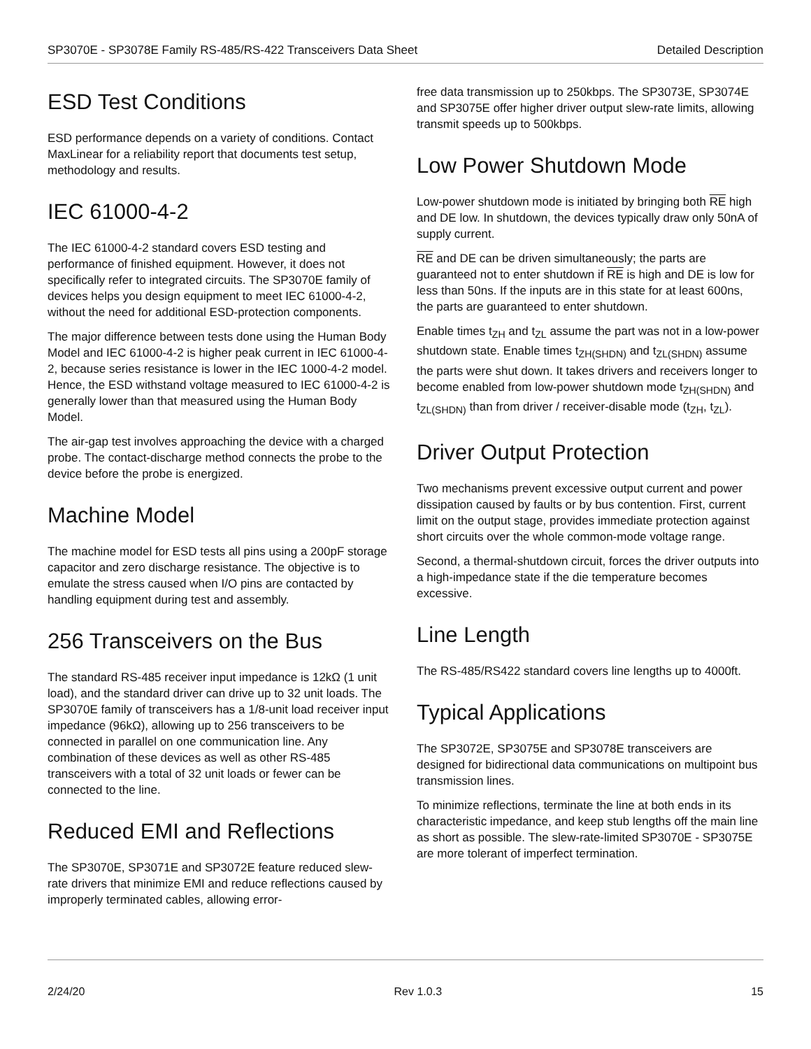SP3070E - SP3078E Family RS-485/RS-422 Transceivers Data Sheet Detailed Description
ESD Test Conditions
ESD performance depends on a variety of conditions. Contact MaxLinear for a reliability report that documents test setup, methodology and results.
IEC 61000-4-2
The IEC 61000-4-2 standard covers ESD testing and performance of finished equipment. However, it does not specifically refer to integrated circuits. The SP3070E family of devices helps you design equipment to meet IEC 61000-4-2, without the need for additional ESD-protection components.
The major difference between tests done using the Human Body Model and IEC 61000-4-2 is higher peak current in IEC 61000-4-2, because series resistance is lower in the IEC 1000-4-2 model. Hence, the ESD withstand voltage measured to IEC 61000-4-2 is generally lower than that measured using the Human Body Model.
The air-gap test involves approaching the device with a charged probe. The contact-discharge method connects the probe to the device before the probe is energized.
Machine Model
The machine model for ESD tests all pins using a 200pF storage capacitor and zero discharge resistance. The objective is to emulate the stress caused when I/O pins are contacted by handling equipment during test and assembly.
256 Transceivers on the Bus
The standard RS-485 receiver input impedance is 12kΩ (1 unit load), and the standard driver can drive up to 32 unit loads. The SP3070E family of transceivers has a 1/8-unit load receiver input impedance (96kΩ), allowing up to 256 transceivers to be connected in parallel on one communication line. Any combination of these devices as well as other RS-485 transceivers with a total of 32 unit loads or fewer can be connected to the line.
Reduced EMI and Reflections
The SP3070E, SP3071E and SP3072E feature reduced slew-rate drivers that minimize EMI and reduce reflections caused by improperly terminated cables, allowing error-
free data transmission up to 250kbps. The SP3073E, SP3074E and SP3075E offer higher driver output slew-rate limits, allowing transmit speeds up to 500kbps.
Low Power Shutdown Mode
Low-power shutdown mode is initiated by bringing both RE high and DE low. In shutdown, the devices typically draw only 50nA of supply current.
RE and DE can be driven simultaneously; the parts are guaranteed not to enter shutdown if RE is high and DE is low for less than 50ns. If the inputs are in this state for at least 600ns, the parts are guaranteed to enter shutdown.
Enable times t<sub>ZH</sub> and t<sub>ZL</sub> assume the part was not in a low-power shutdown state. Enable times t<sub>ZH(SHDN)</sub> and t<sub>ZL(SHDN)</sub> assume the parts were shut down. It takes drivers and receivers longer to become enabled from low-power shutdown mode t<sub>ZH(SHDN)</sub> and t<sub>ZL(SHDN)</sub> than from driver / receiver-disable mode (t<sub>ZH</sub>, t<sub>ZL</sub>).
Driver Output Protection
Two mechanisms prevent excessive output current and power dissipation caused by faults or by bus contention. First, current limit on the output stage, provides immediate protection against short circuits over the whole common-mode voltage range.
Second, a thermal-shutdown circuit, forces the driver outputs into a high-impedance state if the die temperature becomes excessive.
Line Length
The RS-485/RS422 standard covers line lengths up to 4000ft.
Typical Applications
The SP3072E, SP3075E and SP3078E transceivers are designed for bidirectional data communications on multipoint bus transmission lines.
To minimize reflections, terminate the line at both ends in its characteristic impedance, and keep stub lengths off the main line as short as possible. The slew-rate-limited SP3070E - SP3075E are more tolerant of imperfect termination.
2/24/20 Rev 1.0.3 15